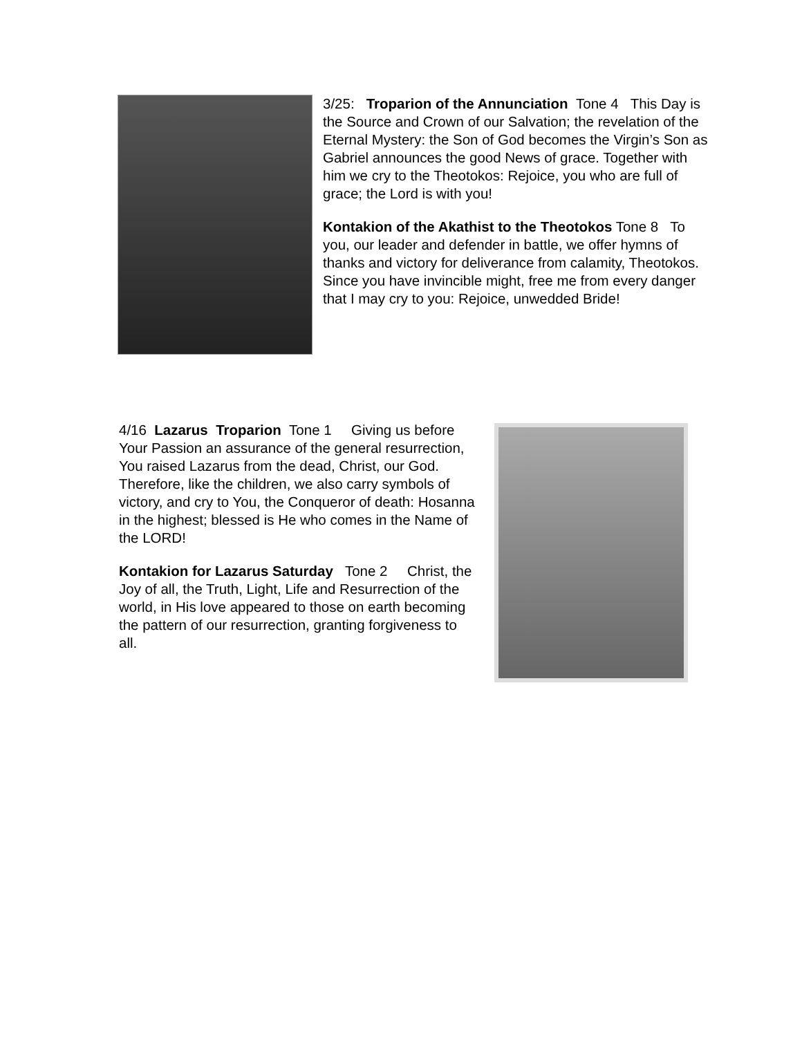3/25: Troparion of the Annunciation Tone 4 This Day is the Source and Crown of our Salvation; the revelation of the Eternal Mystery: the Son of God becomes the Virgin’s Son as Gabriel announces the good News of grace. Together with him we cry to the Theotokos: Rejoice, you who are full of grace; the Lord is with you!
Kontakion of the Akathist to the Theotokos Tone 8 To you, our leader and defender in battle, we offer hymns of thanks and victory for deliverance from calamity, Theotokos. Since you have invincible might, free me from every danger that I may cry to you: Rejoice, unwedded Bride!
4/16 Lazarus Troparion Tone 1 Giving us before Your Passion an assurance of the general resurrection, You raised Lazarus from the dead, Christ, our God. Therefore, like the children, we also carry symbols of victory, and cry to You, the Conqueror of death: Hosanna in the highest; blessed is He who comes in the Name of the LORD!
Kontakion for Lazarus Saturday Tone 2 Christ, the Joy of all, the Truth, Light, Life and Resurrection of the world, in His love appeared to those on earth becoming the pattern of our resurrection, granting forgiveness to all.